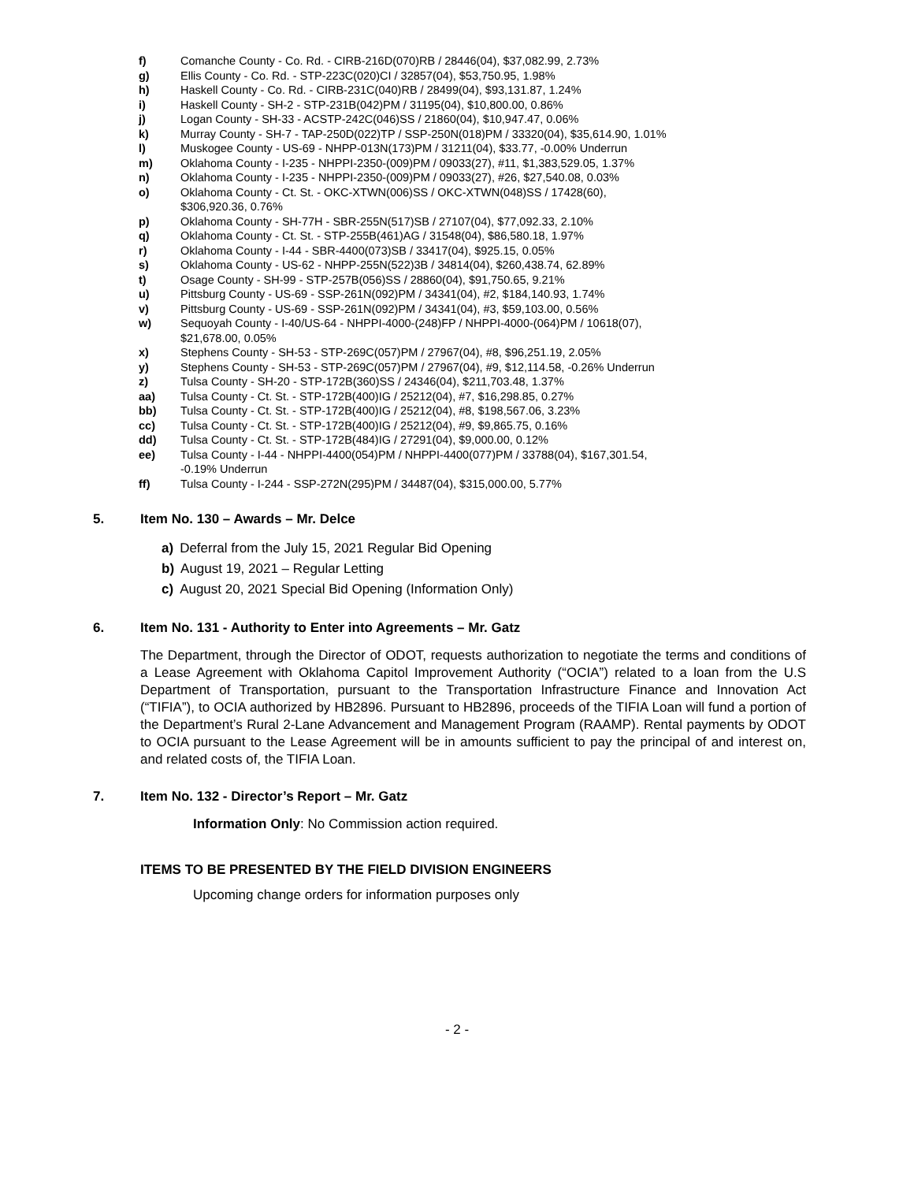f) Comanche County - Co. Rd. - CIRB-216D(070)RB / 28446(04), $37,082.99, 2.73%
g) Ellis County - Co. Rd. - STP-223C(020)CI / 32857(04), $53,750.95, 1.98%
h) Haskell County - Co. Rd. - CIRB-231C(040)RB / 28499(04), $93,131.87, 1.24%
i) Haskell County - SH-2 - STP-231B(042)PM / 31195(04), $10,800.00, 0.86%
j) Logan County - SH-33 - ACSTP-242C(046)SS / 21860(04), $10,947.47, 0.06%
k) Murray County - SH-7 - TAP-250D(022)TP / SSP-250N(018)PM / 33320(04), $35,614.90, 1.01%
l) Muskogee County - US-69 - NHPP-013N(173)PM / 31211(04), $33.77, -0.00% Underrun
m) Oklahoma County - I-235 - NHPPI-2350-(009)PM / 09033(27), #11, $1,383,529.05, 1.37%
n) Oklahoma County - I-235 - NHPPI-2350-(009)PM / 09033(27), #26, $27,540.08, 0.03%
o) Oklahoma County - Ct. St. - OKC-XTWN(006)SS / OKC-XTWN(048)SS / 17428(60),
$306,920.36, 0.76%
p) Oklahoma County - SH-77H - SBR-255N(517)SB / 27107(04), $77,092.33, 2.10%
q) Oklahoma County - Ct. St. - STP-255B(461)AG / 31548(04), $86,580.18, 1.97%
r) Oklahoma County - I-44 - SBR-4400(073)SB / 33417(04), $925.15, 0.05%
s) Oklahoma County - US-62 - NHPP-255N(522)3B / 34814(04), $260,438.74, 62.89%
t) Osage County - SH-99 - STP-257B(056)SS / 28860(04), $91,750.65, 9.21%
u) Pittsburg County - US-69 - SSP-261N(092)PM / 34341(04), #2, $184,140.93, 1.74%
v) Pittsburg County - US-69 - SSP-261N(092)PM / 34341(04), #3, $59,103.00, 0.56%
w) Sequoyah County - I-40/US-64 - NHPPI-4000-(248)FP / NHPPI-4000-(064)PM / 10618(07),
$21,678.00, 0.05%
x) Stephens County - SH-53 - STP-269C(057)PM / 27967(04), #8, $96,251.19, 2.05%
y) Stephens County - SH-53 - STP-269C(057)PM / 27967(04), #9, $12,114.58, -0.26% Underrun
z) Tulsa County - SH-20 - STP-172B(360)SS / 24346(04), $211,703.48, 1.37%
aa) Tulsa County - Ct. St. - STP-172B(400)IG / 25212(04), #7, $16,298.85, 0.27%
bb) Tulsa County - Ct. St. - STP-172B(400)IG / 25212(04), #8, $198,567.06, 3.23%
cc) Tulsa County - Ct. St. - STP-172B(400)IG / 25212(04), #9, $9,865.75, 0.16%
dd) Tulsa County - Ct. St. - STP-172B(484)IG / 27291(04), $9,000.00, 0.12%
ee) Tulsa County - I-44 - NHPPI-4400(054)PM / NHPPI-4400(077)PM / 33788(04), $167,301.54,
-0.19% Underrun
ff) Tulsa County - I-244 - SSP-272N(295)PM / 34487(04), $315,000.00, 5.77%
5. Item No. 130 – Awards – Mr. Delce
a) Deferral from the July 15, 2021 Regular Bid Opening
b) August 19, 2021 – Regular Letting
c) August 20, 2021 Special Bid Opening (Information Only)
6. Item No. 131 - Authority to Enter into Agreements – Mr. Gatz
The Department, through the Director of ODOT, requests authorization to negotiate the terms and conditions of a Lease Agreement with Oklahoma Capitol Improvement Authority (“OCIA”) related to a loan from the U.S Department of Transportation, pursuant to the Transportation Infrastructure Finance and Innovation Act (“TIFIA”), to OCIA authorized by HB2896. Pursuant to HB2896, proceeds of the TIFIA Loan will fund a portion of the Department’s Rural 2-Lane Advancement and Management Program (RAAMP). Rental payments by ODOT to OCIA pursuant to the Lease Agreement will be in amounts sufficient to pay the principal of and interest on, and related costs of, the TIFIA Loan.
7. Item No. 132 - Director’s Report – Mr. Gatz
Information Only: No Commission action required.
ITEMS TO BE PRESENTED BY THE FIELD DIVISION ENGINEERS
Upcoming change orders for information purposes only
- 2 -